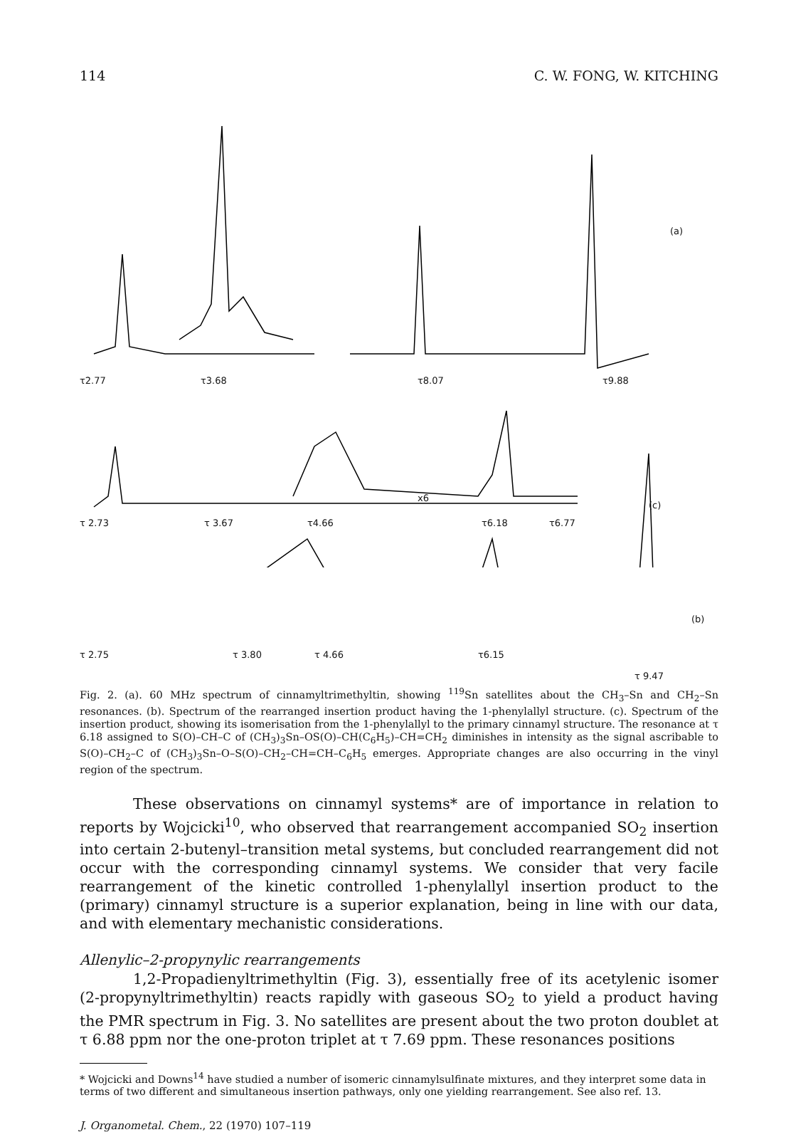114 C. W. FONG, W. KITCHING
τ2.77 τ3.68 τ8.07 τ9.88
(a)
x6
(c)
τ 2.73 τ 3.67 τ4.66 τ6.18 τ6.77
(b)
τ 2.75 τ 3.80 τ 4.66 τ6.15
τ 9.47
Fig. 2. (a). 60 MHz spectrum of cinnamyltrimethyltin, showing <sup>119</sup>Sn satellites about the CH<sub>3</sub>–Sn and CH<sub>2</sub>–Sn resonances. (b). Spectrum of the rearranged insertion product having the 1-phenylallyl structure. (c). Spectrum of the insertion product, showing its isomerisation from the 1-phenylallyl to the primary cinnamyl structure. The resonance at τ 6.18 assigned to S(O)–CH–C of (CH<sub>3</sub>)<sub>3</sub>Sn–OS(O)–CH(C<sub>6</sub>H<sub>5</sub>)–CH=CH<sub>2</sub> diminishes in intensity as the signal ascribable to S(O)–CH<sub>2</sub>–C of (CH<sub>3</sub>)<sub>3</sub>Sn–O–S(O)–CH<sub>2</sub>–CH=CH–C<sub>6</sub>H<sub>5</sub> emerges. Appropriate changes are also occurring in the vinyl region of the spectrum.
These observations on cinnamyl systems* are of importance in relation to reports by Wojcicki<sup>10</sup>, who observed that rearrangement accompanied SO<sub>2</sub> insertion into certain 2-butenyl–transition metal systems, but concluded rearrangement did not occur with the corresponding cinnamyl systems. We consider that very facile rearrangement of the kinetic controlled 1-phenylallyl insertion product to the (primary) cinnamyl structure is a superior explanation, being in line with our data, and with elementary mechanistic considerations.
Allenylic–2-propynylic rearrangements
1,2-Propadienyltrimethyltin (Fig. 3), essentially free of its acetylenic isomer (2-propynyltrimethyltin) reacts rapidly with gaseous SO<sub>2</sub> to yield a product having the PMR spectrum in Fig. 3. No satellites are present about the two proton doublet at τ 6.88 ppm nor the one-proton triplet at τ 7.69 ppm. These resonances positions
* Wojcicki and Downs<sup>14</sup> have studied a number of isomeric cinnamylsulfinate mixtures, and they interpret some data in terms of two different and simultaneous insertion pathways, only one yielding rearrangement. See also ref. 13.
J. Organometal. Chem., 22 (1970) 107–119